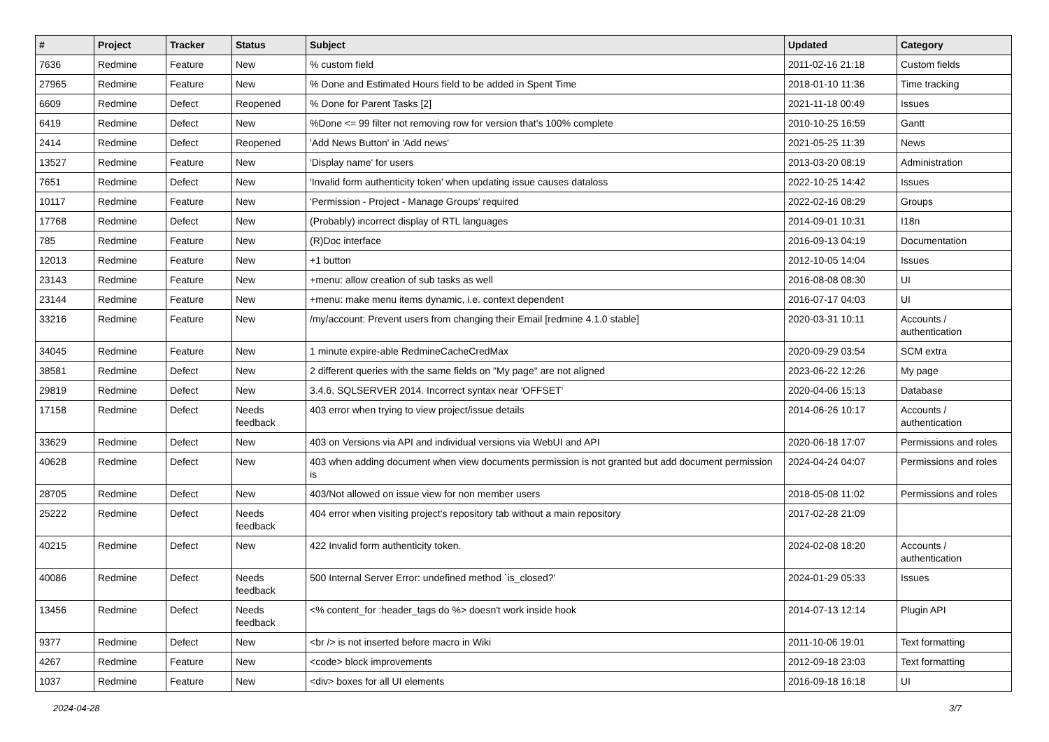| # | Project | Tracker | Status | Subject | Updated | Category |
| --- | --- | --- | --- | --- | --- | --- |
| 7636 | Redmine | Feature | New | % custom field | 2011-02-16 21:18 | Custom fields |
| 27965 | Redmine | Feature | New | % Done and Estimated Hours field to be added in Spent Time | 2018-01-10 11:36 | Time tracking |
| 6609 | Redmine | Defect | Reopened | % Done for Parent Tasks [2] | 2021-11-18 00:49 | Issues |
| 6419 | Redmine | Defect | New | %Done <= 99 filter not removing row for version that's 100% complete | 2010-10-25 16:59 | Gantt |
| 2414 | Redmine | Defect | Reopened | 'Add News Button' in 'Add news' | 2021-05-25 11:39 | News |
| 13527 | Redmine | Feature | New | 'Display name' for users | 2013-03-20 08:19 | Administration |
| 7651 | Redmine | Defect | New | 'Invalid form authenticity token' when updating issue causes dataloss | 2022-10-25 14:42 | Issues |
| 10117 | Redmine | Feature | New | 'Permission - Project - Manage Groups' required | 2022-02-16 08:29 | Groups |
| 17768 | Redmine | Defect | New | (Probably) incorrect display of RTL languages | 2014-09-01 10:31 | I18n |
| 785 | Redmine | Feature | New | (R)Doc interface | 2016-09-13 04:19 | Documentation |
| 12013 | Redmine | Feature | New | +1 button | 2012-10-05 14:04 | Issues |
| 23143 | Redmine | Feature | New | +menu: allow creation of sub tasks as well | 2016-08-08 08:30 | UI |
| 23144 | Redmine | Feature | New | +menu: make menu items dynamic, i.e. context dependent | 2016-07-17 04:03 | UI |
| 33216 | Redmine | Feature | New | /my/account: Prevent users from changing their Email [redmine 4.1.0 stable] | 2020-03-31 10:11 | Accounts / authentication |
| 34045 | Redmine | Feature | New | 1 minute expire-able RedmineCacheCredMax | 2020-09-29 03:54 | SCM extra |
| 38581 | Redmine | Defect | New | 2 different queries with the same fields on "My page" are not aligned | 2023-06-22 12:26 | My page |
| 29819 | Redmine | Defect | New | 3.4.6, SQLSERVER 2014. Incorrect syntax near 'OFFSET' | 2020-04-06 15:13 | Database |
| 17158 | Redmine | Defect | Needs feedback | 403 error when trying to view project/issue details | 2014-06-26 10:17 | Accounts / authentication |
| 33629 | Redmine | Defect | New | 403 on Versions via API and individual versions via WebUI and API | 2020-06-18 17:07 | Permissions and roles |
| 40628 | Redmine | Defect | New | 403 when adding document when view documents permission is not granted but add document permission is | 2024-04-24 04:07 | Permissions and roles |
| 28705 | Redmine | Defect | New | 403/Not allowed on issue view for non member users | 2018-05-08 11:02 | Permissions and roles |
| 25222 | Redmine | Defect | Needs feedback | 404 error when visiting project's repository tab without a main repository | 2017-02-28 21:09 | |
| 40215 | Redmine | Defect | New | 422 Invalid form authenticity token. | 2024-02-08 18:20 | Accounts / authentication |
| 40086 | Redmine | Defect | Needs feedback | 500 Internal Server Error: undefined method `is_closed?' | 2024-01-29 05:33 | Issues |
| 13456 | Redmine | Defect | Needs feedback | <% content_for :header_tags do %> doesn't work inside hook | 2014-07-13 12:14 | Plugin API |
| 9377 | Redmine | Defect | New | <br /> is not inserted before macro in Wiki | 2011-10-06 19:01 | Text formatting |
| 4267 | Redmine | Feature | New | <code> block improvements | 2012-09-18 23:03 | Text formatting |
| 1037 | Redmine | Feature | New | <div> boxes for all UI elements | 2016-09-18 16:18 | UI |
2024-04-28 3/7